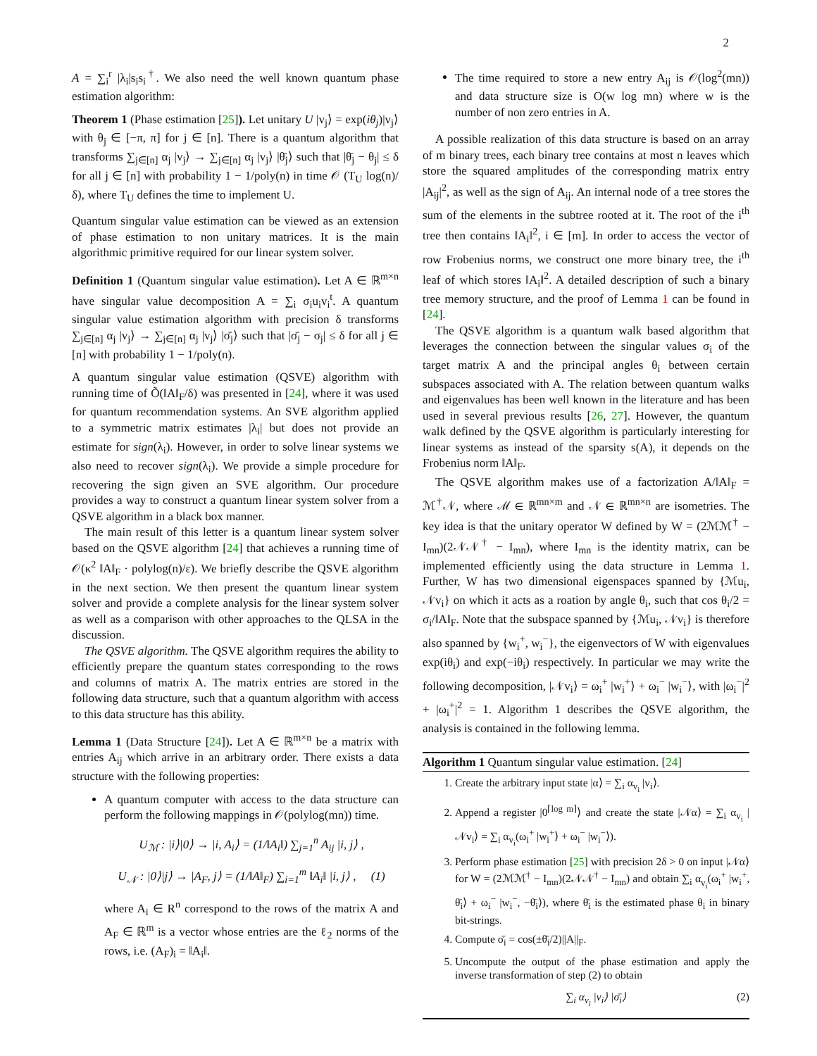2
A = ∑<sub>i</sub><sup>r</sup> |λ<sub>i</sub>|s<sub>i</sub>s<sub>i</sub><sup>†</sup>. We also need the well known quantum phase estimation algorithm:
Theorem 1 (Phase estimation [25]). Let unitary U |v<sub>j</sub>⟩ = exp(iθ<sub>j</sub>)|v<sub>j</sub>⟩ with θ<sub>j</sub> ∈ [−π, π] for j ∈ [n]. There is a quantum algorithm that transforms ∑<sub>j∈[n]</sub> α<sub>j</sub> |v<sub>j</sub>⟩ → ∑<sub>j∈[n]</sub> α<sub>j</sub> |v<sub>j</sub>⟩ |θ̄<sub>j</sub>⟩ such that |θ̄<sub>j</sub> − θ<sub>j</sub>| ≤ δ for all j ∈ [n] with probability 1 − 1/poly(n) in time 𝒪 (T<sub>U</sub> log(n)/δ), where T<sub>U</sub> defines the time to implement U.
Quantum singular value estimation can be viewed as an extension of phase estimation to non unitary matrices. It is the main algorithmic primitive required for our linear system solver.
Definition 1 (Quantum singular value estimation). Let A ∈ ℝ<sup>m×n</sup> have singular value decomposition A = ∑<sub>i</sub> σ<sub>i</sub>u<sub>i</sub>v<sub>i</sub><sup>t</sup>. A quantum singular value estimation algorithm with precision δ transforms ∑<sub>j∈[n]</sub> α<sub>j</sub> |v<sub>j</sub>⟩ → ∑<sub>j∈[n]</sub> α<sub>j</sub> |v<sub>j</sub>⟩ |σ̄<sub>j</sub>⟩ such that |σ̄<sub>j</sub> − σ<sub>j</sub>| ≤ δ for all j ∈ [n] with probability 1 − 1/poly(n).
A quantum singular value estimation (QSVE) algorithm with running time of Õ(‖A‖<sub>F</sub>/δ) was presented in [24], where it was used for quantum recommendation systems. An SVE algorithm applied to a symmetric matrix estimates |λ<sub>i</sub>| but does not provide an estimate for sign(λ<sub>i</sub>). However, in order to solve linear systems we also need to recover sign(λ<sub>i</sub>). We provide a simple procedure for recovering the sign given an SVE algorithm. Our procedure provides a way to construct a quantum linear system solver from a QSVE algorithm in a black box manner.
The main result of this letter is a quantum linear system solver based on the QSVE algorithm [24] that achieves a running time of 𝒪(κ<sup>2</sup> ‖A‖<sub>F</sub> · polylog(n)/ε). We briefly describe the QSVE algorithm in the next section. We then present the quantum linear system solver and provide a complete analysis for the linear system solver as well as a comparison with other approaches to the QLSA in the discussion.
The QSVE algorithm. The QSVE algorithm requires the ability to efficiently prepare the quantum states corresponding to the rows and columns of matrix A. The matrix entries are stored in the following data structure, such that a quantum algorithm with access to this data structure has this ability.
Lemma 1 (Data Structure [24]). Let A ∈ ℝ<sup>m×n</sup> be a matrix with entries A<sub>ij</sub> which arrive in an arbitrary order. There exists a data structure with the following properties:
A quantum computer with access to the data structure can perform the following mappings in 𝒪(polylog(mn)) time.
U<sub>ℳ</sub> : |i⟩|0⟩ → |i, A<sub>i</sub>⟩ = (1/‖A<sub>i</sub>‖) ∑<sub>j=1</sub><sup>n</sup> A<sub>ij</sub> |i, j⟩ ,
U<sub>𝒩</sub> : |0⟩|j⟩ → |A<sub>F</sub>, j⟩ = (1/‖A‖<sub>F</sub>) ∑<sub>i=1</sub><sup>m</sup> ‖A<sub>i</sub>‖ |i, j⟩ , (1)
where A<sub>i</sub> ∈ R<sup>n</sup> correspond to the rows of the matrix A and A<sub>F</sub> ∈ ℝ<sup>m</sup> is a vector whose entries are the ℓ<sub>2</sub> norms of the rows, i.e. (A<sub>F</sub>)<sub>i</sub> = ‖A<sub>i</sub>‖.
The time required to store a new entry A<sub>ij</sub> is 𝒪(log<sup>2</sup>(mn)) and data structure size is O(w log mn) where w is the number of non zero entries in A.
A possible realization of this data structure is based on an array of m binary trees, each binary tree contains at most n leaves which store the squared amplitudes of the corresponding matrix entry |A<sub>ij</sub>|<sup>2</sup>, as well as the sign of A<sub>ij</sub>. An internal node of a tree stores the sum of the elements in the subtree rooted at it. The root of the i<sup>th</sup> tree then contains ‖A<sub>i</sub>‖<sup>2</sup>, i ∈ [m]. In order to access the vector of row Frobenius norms, we construct one more binary tree, the i<sup>th</sup> leaf of which stores ‖A<sub>i</sub>‖<sup>2</sup>. A detailed description of such a binary tree memory structure, and the proof of Lemma 1 can be found in [24].
The QSVE algorithm is a quantum walk based algorithm that leverages the connection between the singular values σ<sub>i</sub> of the target matrix A and the principal angles θ<sub>i</sub> between certain subspaces associated with A. The relation between quantum walks and eigenvalues has been well known in the literature and has been used in several previous results [26, 27]. However, the quantum walk defined by the QSVE algorithm is particularly interesting for linear systems as instead of the sparsity s(A), it depends on the Frobenius norm ‖A‖<sub>F</sub>.
The QSVE algorithm makes use of a factorization A/‖A‖<sub>F</sub> = ℳ<sup>†</sup>𝒩, where ℳ ∈ ℝ<sup>mn×m</sup> and 𝒩 ∈ ℝ<sup>mn×n</sup> are isometries. The key idea is that the unitary operator W defined by W = (2ℳℳ<sup>†</sup> − I<sub>mn</sub>)(2𝒩𝒩<sup>†</sup> − I<sub>mn</sub>), where I<sub>mn</sub> is the identity matrix, can be implemented efficiently using the data structure in Lemma 1. Further, W has two dimensional eigenspaces spanned by {ℳu<sub>i</sub>, 𝒩v<sub>i</sub>} on which it acts as a roation by angle θ<sub>i</sub>, such that cos θ<sub>i</sub>/2 = σ<sub>i</sub>/‖A‖<sub>F</sub>. Note that the subspace spanned by {ℳu<sub>i</sub>, 𝒩v<sub>i</sub>} is therefore also spanned by {w<sub>i</sub><sup>+</sup>, w<sub>i</sub><sup>−</sup>}, the eigenvectors of W with eigenvalues exp(iθ<sub>i</sub>) and exp(−iθ<sub>i</sub>) respectively. In particular we may write the following decomposition, |𝒩v<sub>i</sub>⟩ = ω<sub>i</sub><sup>+</sup> |w<sub>i</sub><sup>+</sup>⟩ + ω<sub>i</sub><sup>−</sup> |w<sub>i</sub><sup>−</sup>⟩, with |ω<sub>i</sub><sup>−</sup>|<sup>2</sup> + |ω<sub>i</sub><sup>+</sup>|<sup>2</sup> = 1. Algorithm 1 describes the QSVE algorithm, the analysis is contained in the following lemma.
Algorithm 1 Quantum singular value estimation. [24]
1. Create the arbitrary input state |α⟩ = ∑<sub>i</sub> α<sub>v<sub>i</sub></sub> |v<sub>i</sub>⟩.
2. Append a register |0<sup>⌈log m⌉</sup>⟩ and create the state |𝒩α⟩ = ∑<sub>i</sub> α<sub>v<sub>i</sub></sub> |𝒩v<sub>i</sub>⟩ = ∑<sub>i</sub> α<sub>v<sub>i</sub></sub>(ω<sub>i</sub><sup>+</sup> |w<sub>i</sub><sup>+</sup>⟩ + ω<sub>i</sub><sup>−</sup> |w<sub>i</sub><sup>−</sup>⟩).
3. Perform phase estimation [25] with precision 2δ > 0 on input |𝒩α⟩ for W = (2ℳℳ<sup>†</sup> − I<sub>mn</sub>)(2𝒩𝒩<sup>†</sup> − I<sub>mn</sub>) and obtain ∑<sub>i</sub> α<sub>v<sub>i</sub></sub>(ω<sub>i</sub><sup>+</sup> |w<sub>i</sub><sup>+</sup>, θ̄<sub>i</sub>⟩ + ω<sub>i</sub><sup>−</sup> |w<sub>i</sub><sup>−</sup>, −θ̄<sub>i</sub>⟩), where θ̄<sub>i</sub> is the estimated phase θ<sub>i</sub> in binary bit-strings.
4. Compute σ̄<sub>i</sub> = cos(±θ̄<sub>i</sub>/2)||A||<sub>F</sub>.
5. Uncompute the output of the phase estimation and apply the inverse transformation of step (2) to obtain
∑<sub>i</sub> α<sub>v<sub>i</sub></sub> |v<sub>i</sub>⟩ |σ̄<sub>i</sub>⟩ (2)